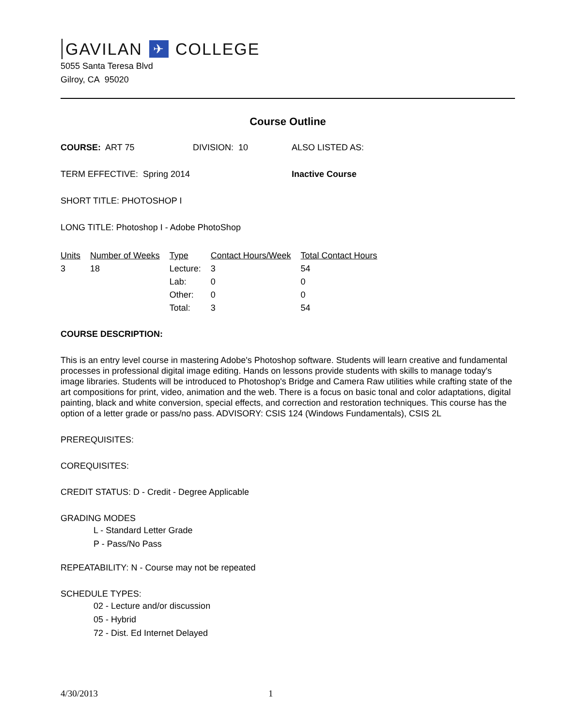GAVILAN ✈ COLLEGE
5055 Santa Teresa Blvd
Gilroy, CA 95020
Course Outline
COURSE: ART 75 DIVISION: 10 ALSO LISTED AS:
TERM EFFECTIVE: Spring 2014 Inactive Course
SHORT TITLE: PHOTOSHOP I
LONG TITLE: Photoshop I - Adobe PhotoShop
| Units | Number of Weeks | Type | Contact Hours/Week | Total Contact Hours |
| --- | --- | --- | --- | --- |
| 3 | 18 | Lecture: | 3 | 54 |
| | | Lab: | 0 | 0 |
| | | Other: | 0 | 0 |
| | | Total: | 3 | 54 |
COURSE DESCRIPTION:
This is an entry level course in mastering Adobe's Photoshop software. Students will learn creative and fundamental processes in professional digital image editing. Hands on lessons provide students with skills to manage today's image libraries. Students will be introduced to Photoshop's Bridge and Camera Raw utilities while crafting state of the art compositions for print, video, animation and the web. There is a focus on basic tonal and color adaptations, digital painting, black and white conversion, special effects, and correction and restoration techniques. This course has the option of a letter grade or pass/no pass. ADVISORY: CSIS 124 (Windows Fundamentals), CSIS 2L
PREREQUISITES:
COREQUISITES:
CREDIT STATUS: D - Credit - Degree Applicable
GRADING MODES
L - Standard Letter Grade
P - Pass/No Pass
REPEATABILITY: N - Course may not be repeated
SCHEDULE TYPES:
02 - Lecture and/or discussion
05 - Hybrid
72 - Dist. Ed Internet Delayed
4/30/2013 1